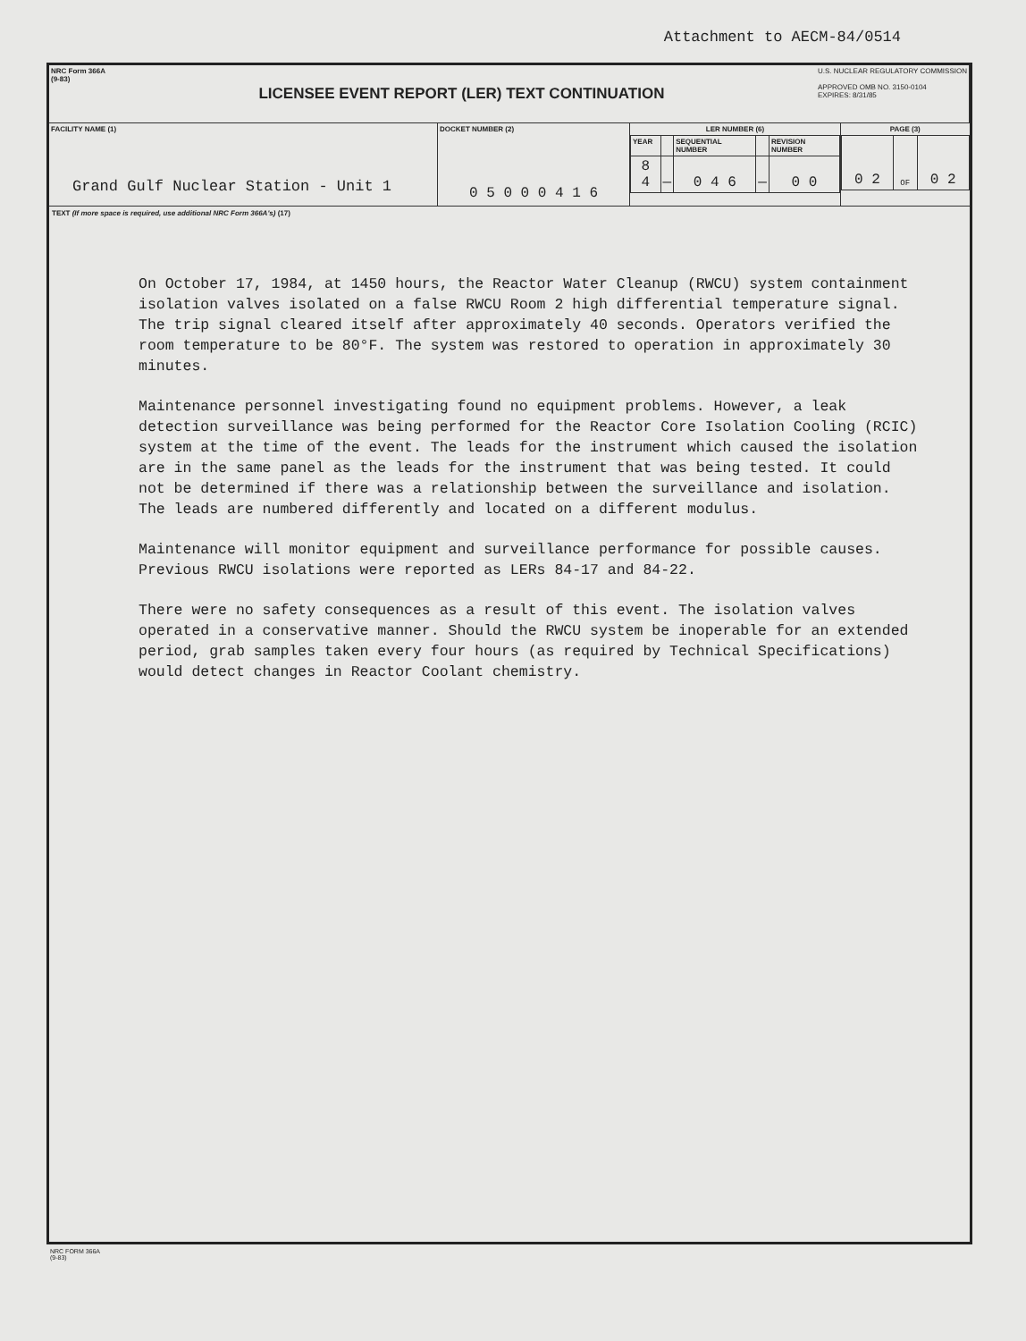Attachment to AECM-84/0514
| NRC Form 366A (9-83) LICENSEE EVENT REPORT (LER) TEXT CONTINUATION U.S. NUCLEAR REGULATORY COMMISSION APPROVED OMB NO. 3150-0104 EXPIRES: 8/31/85 | | | |
| FACILITY NAME (1) Grand Gulf Nuclear Station - Unit 1 | DOCKET NUMBER (2) 0 5 0 0 0 4 1 6 | / LER NUMBER (6) / / / / / / YEAR / / SEQUENTIAL NUMBER / / REVISION NUMBER / / 8 4 / — / 0 4 6 / — / 0 0 / | / PAGE (3) / / / / 0 2 / OF / 0 2 / |
TEXT (If more space is required, use additional NRC Form 366A's) (17)
On October 17, 1984, at 1450 hours, the Reactor Water Cleanup (RWCU) system containment isolation valves isolated on a false RWCU Room 2 high differential temperature signal. The trip signal cleared itself after approximately 40 seconds. Operators verified the room temperature to be 80°F. The system was restored to operation in approximately 30 minutes.
Maintenance personnel investigating found no equipment problems. However, a leak detection surveillance was being performed for the Reactor Core Isolation Cooling (RCIC) system at the time of the event. The leads for the instrument which caused the isolation are in the same panel as the leads for the instrument that was being tested. It could not be determined if there was a relationship between the surveillance and isolation. The leads are numbered differently and located on a different modulus.
Maintenance will monitor equipment and surveillance performance for possible causes. Previous RWCU isolations were reported as LERs 84-17 and 84-22.
There were no safety consequences as a result of this event. The isolation valves operated in a conservative manner. Should the RWCU system be inoperable for an extended period, grab samples taken every four hours (as required by Technical Specifications) would detect changes in Reactor Coolant chemistry.
NRC FORM 366A
(9-83)